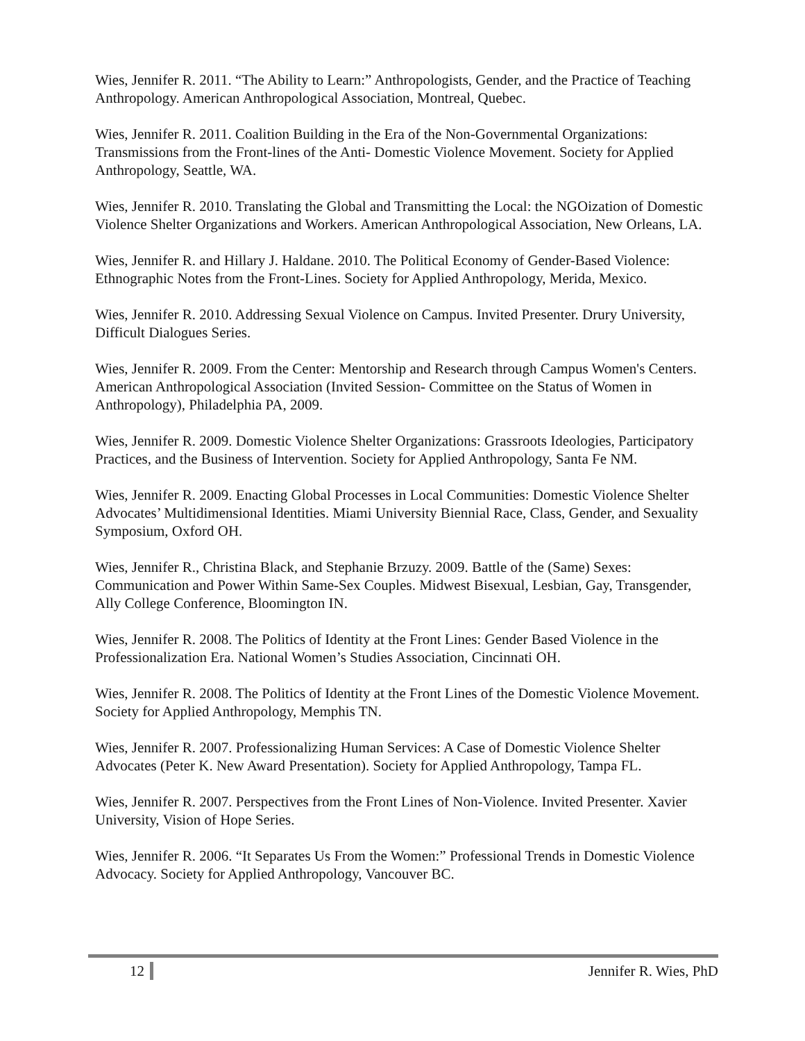Wies, Jennifer R. 2011. “The Ability to Learn:” Anthropologists, Gender, and the Practice of Teaching Anthropology. American Anthropological Association, Montreal, Quebec.
Wies, Jennifer R. 2011. Coalition Building in the Era of the Non-Governmental Organizations: Transmissions from the Front-lines of the Anti- Domestic Violence Movement. Society for Applied Anthropology, Seattle, WA.
Wies, Jennifer R. 2010. Translating the Global and Transmitting the Local: the NGOization of Domestic Violence Shelter Organizations and Workers. American Anthropological Association, New Orleans, LA.
Wies, Jennifer R. and Hillary J. Haldane. 2010. The Political Economy of Gender-Based Violence: Ethnographic Notes from the Front-Lines. Society for Applied Anthropology, Merida, Mexico.
Wies, Jennifer R. 2010. Addressing Sexual Violence on Campus. Invited Presenter. Drury University, Difficult Dialogues Series.
Wies, Jennifer R. 2009. From the Center: Mentorship and Research through Campus Women's Centers. American Anthropological Association (Invited Session- Committee on the Status of Women in Anthropology), Philadelphia PA, 2009.
Wies, Jennifer R. 2009. Domestic Violence Shelter Organizations: Grassroots Ideologies, Participatory Practices, and the Business of Intervention. Society for Applied Anthropology, Santa Fe NM.
Wies, Jennifer R. 2009. Enacting Global Processes in Local Communities: Domestic Violence Shelter Advocates’ Multidimensional Identities. Miami University Biennial Race, Class, Gender, and Sexuality Symposium, Oxford OH.
Wies, Jennifer R., Christina Black, and Stephanie Brzuzy. 2009. Battle of the (Same) Sexes: Communication and Power Within Same-Sex Couples. Midwest Bisexual, Lesbian, Gay, Transgender, Ally College Conference, Bloomington IN.
Wies, Jennifer R. 2008. The Politics of Identity at the Front Lines: Gender Based Violence in the Professionalization Era. National Women’s Studies Association, Cincinnati OH.
Wies, Jennifer R. 2008. The Politics of Identity at the Front Lines of the Domestic Violence Movement. Society for Applied Anthropology, Memphis TN.
Wies, Jennifer R. 2007. Professionalizing Human Services: A Case of Domestic Violence Shelter Advocates (Peter K. New Award Presentation). Society for Applied Anthropology, Tampa FL.
Wies, Jennifer R. 2007. Perspectives from the Front Lines of Non-Violence. Invited Presenter. Xavier University, Vision of Hope Series.
Wies, Jennifer R. 2006. “It Separates Us From the Women:” Professional Trends in Domestic Violence Advocacy. Society for Applied Anthropology, Vancouver BC.
12 Jennifer R. Wies, PhD